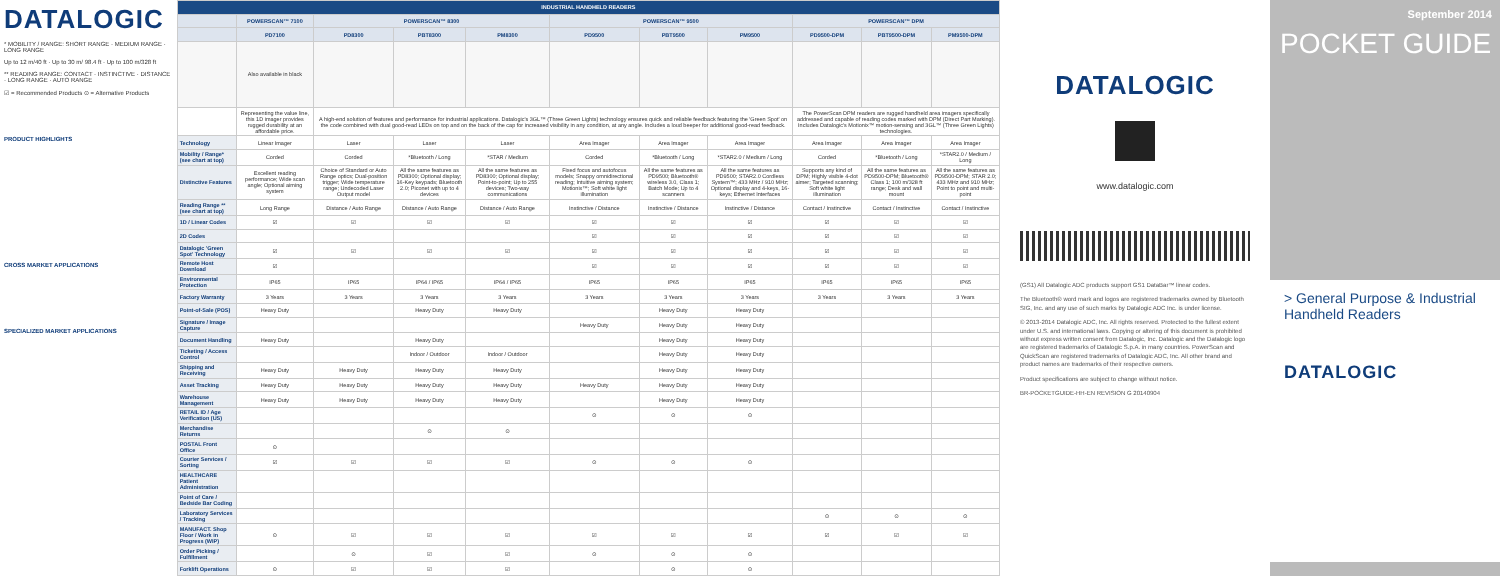DATALOGIC
* MOBILITY / RANGE: SHORT RANGE · MEDIUM RANGE · LONG RANGE
Up to 12 m/40 ft · Up to 30 m/ 98.4 ft · Up to 100 m/328 ft
** READING RANGE: CONTACT · INSTINCTIVE · DISTANCE · LONG RANGE · AUTO RANGE
☑ = Recommended Products ⊙ = Alternative Products
PRODUCT HIGHLIGHTS
CROSS MARKET APPLICATIONS
SPECIALIZED MARKET APPLICATIONS
| INDUSTRIAL HANDHELD READERS | | | | | | | | | | |
| --- | --- | --- | --- | --- | --- | --- | --- | --- | --- | --- |
| | POWERSCAN™ 7100 | POWERSCAN™ 8300 | | | POWERSCAN™ 9500 | | | POWERSCAN™ DPM | | |
| | PD7100 | PD8300 | PBT8300 | PM8300 | PD9500 | PBT9500 | PM9500 | PD9500-DPM | PBT9500-DPM | PM9500-DPM |
| | Also available in black | | | | | | | | | |
| | Representing the value line, this 1D imager provides rugged durability at an affordable price. | A high-end solution of features and performance for industrial applications. Datalogic's 3GL™ (Three Green Lights) technology ensures quick and reliable feedback featuring the 'Green Spot' on the code combined with dual good-read LEDs on top and on the back of the cap for increased visibility in any condition, at any angle. Includes a loud beeper for additional good-read feedback. | | | | | | The PowerScan DPM readers are rugged handheld area imagers specifically addressed and capable of reading codes marked with DPM (Direct Part Marking). Includes Datalogic's Motionix™ motion-sensing and 3GL™ (Three Green Lights) technologies. | | |
| Technology | Linear Imager | Laser | Laser | Laser | Area Imager | Area Imager | Area Imager | Area Imager | Area Imager | Area Imager |
| Mobility / Range* (see chart at top) | Corded | Corded | *Bluetooth / Long | *STAR / Medium | Corded | *Bluetooth / Long | *STAR2.0 / Medium / Long | Corded | *Bluetooth / Long | *STAR2.0 / Medium / Long |
| Distinctive Features | Excellent reading performance; Wide scan angle; Optional aiming system | Choice of Standard or Auto Range optics; Dual-position trigger; Wide temperature range; Undecoded Laser Output model | All the same features as PD8300; Optional display; 16-Key keypads; Bluetooth 2.0; Piconet with up to 4 devices | All the same features as PD8300; Optional display; Point-to-point; Up to 255 devices; Two-way communications | Fixed focus and autofocus models; Snappy omnidirectional reading; Intuitive aiming system; Motionix™; Soft white light illumination | All the same features as PD9500; Bluetooth® wireless 3.0, Class 1; Batch Mode; Up to 4 scanners | All the same features as PD9500; STAR2.0 Cordless System™; 433 MHz / 910 MHz; Optional display and 4-keys, 16-keys; Ethernet Interfaces | Supports any kind of DPM; Highly visible 4-dot aimer; Targeted scanning; Soft white light illumination | All the same features as PD9500-DPM; Bluetooth® Class 1; 100 m/328 ft range; Desk and wall mount | All the same features as PD9500-DPM; STAR 2.0; 433 MHz and 910 MHz; Point to point and multi-point |
| Reading Range ** (see chart at top) | Long Range | Distance / Auto Range | Distance / Auto Range | Distance / Auto Range | Instinctive / Distance | Instinctive / Distance | Instinctive / Distance | Contact / Instinctive | Contact / Instinctive | Contact / Instinctive |
| 1D / Linear Codes | ☑ | ☑ | ☑ | ☑ | ☑ | ☑ | ☑ | ☑ | ☑ | ☑ |
| 2D Codes | | | | | ☑ | ☑ | ☑ | ☑ | ☑ | ☑ |
| Datalogic 'Green Spot' Technology | ☑ | ☑ | ☑ | ☑ | ☑ | ☑ | ☑ | ☑ | ☑ | ☑ |
| Remote Host Download | ☑ | | | | ☑ | ☑ | ☑ | ☑ | ☑ | ☑ |
| Environmental Protection | IP65 | IP65 | IP64 / IP65 | IP64 / IP65 | IP65 | IP65 | IP65 | IP65 | IP65 | IP65 |
| Factory Warranty | 3 Years | 3 Years | 3 Years | 3 Years | 3 Years | 3 Years | 3 Years | 3 Years | 3 Years | 3 Years |
| Point-of-Sale (POS) | Heavy Duty | | Heavy Duty | Heavy Duty | | Heavy Duty | Heavy Duty | | | |
| Signature / Image Capture | | | | | Heavy Duty | Heavy Duty | Heavy Duty | | | |
| Document Handling | Heavy Duty | | Heavy Duty | | | Heavy Duty | Heavy Duty | | | |
| Ticketing / Access Control | | | Indoor / Outdoor | Indoor / Outdoor | | Heavy Duty | Heavy Duty | | | |
| Shipping and Receiving | Heavy Duty | Heavy Duty | Heavy Duty | Heavy Duty | | Heavy Duty | Heavy Duty | | | |
| Asset Tracking | Heavy Duty | Heavy Duty | Heavy Duty | Heavy Duty | Heavy Duty | Heavy Duty | Heavy Duty | | | |
| Warehouse Management | Heavy Duty | Heavy Duty | Heavy Duty | Heavy Duty | | Heavy Duty | Heavy Duty | | | |
| RETAIL ID / Age Verification (US) | | | | | ⊙ | ⊙ | ⊙ | | | |
| Merchandise Returns | | | ⊙ | ⊙ | | | | | | |
| POSTAL Front Office | ⊙ | | | | | | | | | |
| Courier Services / Sorting | ☑ | ☑ | ☑ | ☑ | ⊙ | ⊙ | ⊙ | | | |
| HEALTHCARE Patient Administration | | | | | | | | | | |
| Point of Care / Bedside Bar Coding | | | | | | | | | | |
| Laboratory Services / Tracking | | | | | | | | ⊙ | ⊙ | ⊙ |
| MANUFACT. Shop Floor / Work in Progress (WIP) | ⊙ | ☑ | ☑ | ☑ | ☑ | ☑ | ☑ | ☑ | ☑ | ☑ |
| Order Picking / Fulfillment | | ⊙ | ☑ | ☑ | ⊙ | ⊙ | ⊙ | | | |
| Forklift Operations | ⊙ | ☑ | ☑ | ☑ | | ⊙ | ⊙ | | | |
DATALOGIC
www.datalogic.com
(GS1) All Datalogic ADC products support GS1 DataBar™ linear codes.
The Bluetooth® word mark and logos are registered trademarks owned by Bluetooth SIG, Inc. and any use of such marks by Datalogic ADC Inc. is under license.
© 2013-2014 Datalogic ADC, Inc. All rights reserved. Protected to the fullest extent under U.S. and international laws. Copying or altering of this document is prohibited without express written consent from Datalogic, Inc. Datalogic and the Datalogic logo are registered trademarks of Datalogic S.p.A. in many countries. PowerScan and QuickScan are registered trademarks of Datalogic ADC, Inc. All other brand and product names are trademarks of their respective owners.
Product specifications are subject to change without notice.
BR-POCKETGUIDE-HH-EN REVISION G 20140904
September 2014
POCKET GUIDE
> General Purpose & Industrial Handheld Readers
DATALOGIC